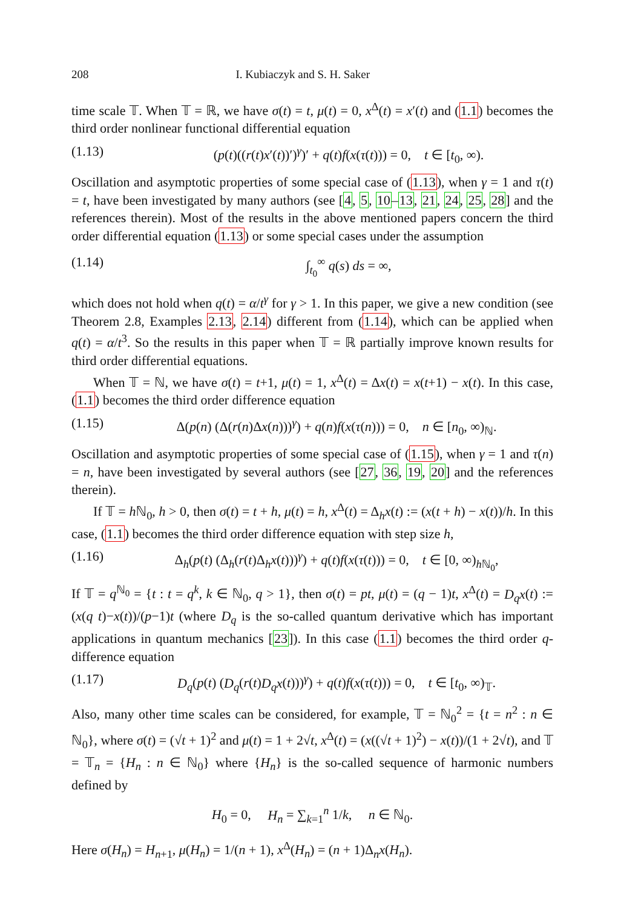208 I. Kubiaczyk and S. H. Saker
time scale 𝕋. When 𝕋 = ℝ, we have σ(t) = t, μ(t) = 0, x<sup>Δ</sup>(t) = x′(t) and (1.1) becomes the third order nonlinear functional differential equation
(1.13) (p(t)((r(t)x′(t))′)<sup>γ</sup>)′ + q(t)f(x(τ(t))) = 0, t ∈ [t<sub>0</sub>, ∞).
Oscillation and asymptotic properties of some special case of (1.13), when γ = 1 and τ(t) = t, have been investigated by many authors (see [4, 5, 10–13, 21, 24, 25, 28] and the references therein). Most of the results in the above mentioned papers concern the third order differential equation (1.13) or some special cases under the assumption
(1.14) ∫<sub>t<sub>0</sub></sub><sup>∞</sup> q(s) ds = ∞,
which does not hold when q(t) = α/t<sup>γ</sup> for γ > 1. In this paper, we give a new condition (see Theorem 2.8, Examples 2.13, 2.14) different from (1.14), which can be applied when q(t) = α/t<sup>3</sup>. So the results in this paper when 𝕋 = ℝ partially improve known results for third order differential equations.
When 𝕋 = ℕ, we have σ(t) = t+1, μ(t) = 1, x<sup>Δ</sup>(t) = Δx(t) = x(t+1) − x(t). In this case, (1.1) becomes the third order difference equation
(1.15) Δ(p(n) (Δ(r(n)Δx(n)))<sup>γ</sup>) + q(n)f(x(τ(n))) = 0, n ∈ [n<sub>0</sub>, ∞)<sub>ℕ</sub>.
Oscillation and asymptotic properties of some special case of (1.15), when γ = 1 and τ(n) = n, have been investigated by several authors (see [27, 36, 19, 20] and the references therein).
If 𝕋 = h ℕ<sub>0</sub>, h > 0, then σ(t) = t + h, μ(t) = h, x<sup>Δ</sup>(t) = Δ<sub>h</sub>x(t) := (x(t + h) − x(t))/h. In this case, (1.1) becomes the third order difference equation with step size h,
(1.16) Δ<sub>h</sub>(p(t) (Δ<sub>h</sub>(r(t)Δ<sub>h</sub>x(t)))<sup>γ</sup>) + q(t)f(x(τ(t))) = 0, t ∈ [0, ∞)<sub>h ℕ<sub>0</sub></sub>,
If 𝕋 = q<sup>ℕ<sub>0</sub></sup> = {t : t = q<sup>k</sup>, k ∈ ℕ<sub>0</sub>, q > 1}, then σ(t) = pt, μ(t) = (q − 1)t, x<sup>Δ</sup>(t) = D<sub>q</sub>x(t) := (x(q t)−x(t))/(p−1)t (where D<sub>q</sub> is the so-called quantum derivative which has important applications in quantum mechanics [23]). In this case (1.1) becomes the third order q-difference equation
(1.17) D<sub>q</sub>(p(t) (D<sub>q</sub>(r(t)D<sub>q</sub>x(t)))<sup>γ</sup>) + q(t)f(x(τ(t))) = 0, t ∈ [t<sub>0</sub>, ∞)<sub>𝕋</sub>.
Also, many other time scales can be considered, for example, 𝕋 = ℕ<sub>0</sub><sup>2</sup> = {t = n<sup>2</sup> : n ∈ ℕ<sub>0</sub>}, where σ(t) = (√t + 1)<sup>2</sup> and μ(t) = 1 + 2√t, x<sup>Δ</sup>(t) = (x((√t + 1)<sup>2</sup>) − x(t))/(1 + 2√t), and 𝕋 = 𝕋<sub>n</sub> = {H<sub>n</sub> : n ∈ ℕ<sub>0</sub>} where {H<sub>n</sub>} is the so-called sequence of harmonic numbers defined by
H<sub>0</sub> = 0, H<sub>n</sub> = ∑<sub>k=1</sub><sup>n</sup> 1/k, n ∈ ℕ<sub>0</sub>.
Here σ(H<sub>n</sub>) = H<sub>n+1</sub>, μ(H<sub>n</sub>) = 1/(n + 1), x<sup>Δ</sup>(H<sub>n</sub>) = (n + 1)Δ<sub>n</sub>x(H<sub>n</sub>).